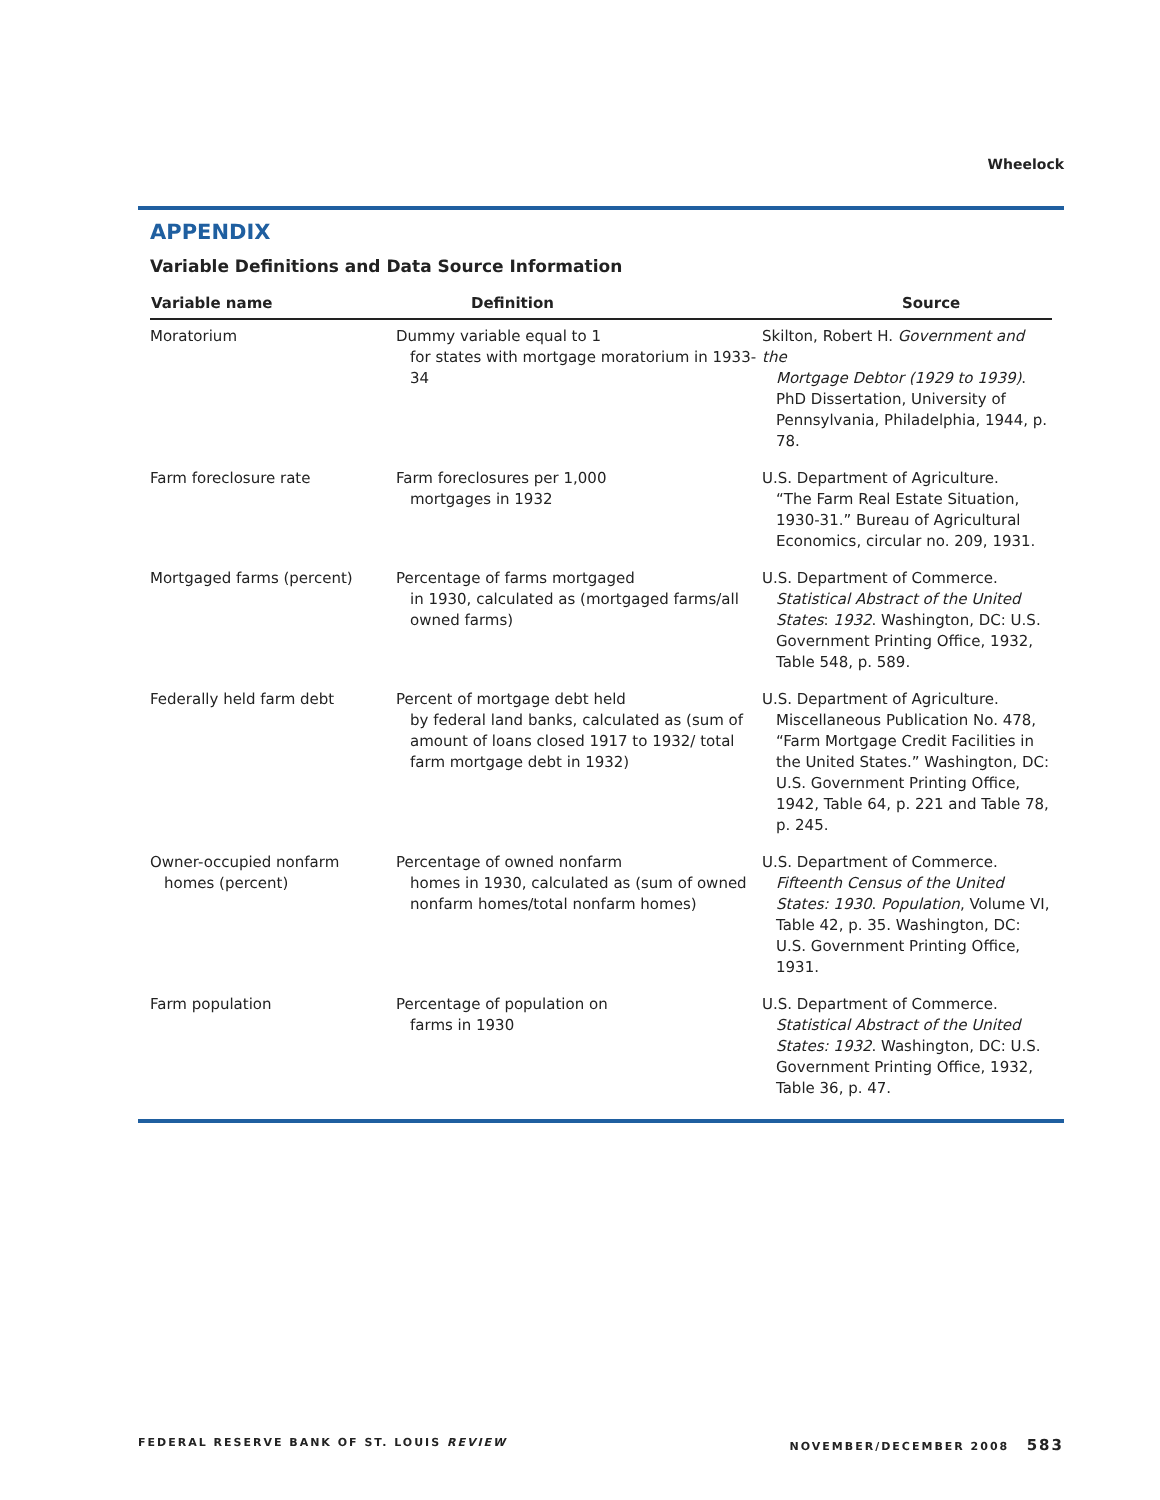Wheelock
APPENDIX
Variable Definitions and Data Source Information
| Variable name | Definition | Source |
| --- | --- | --- |
| Moratorium | Dummy variable equal to 1 for states with mortgage moratorium in 1933-34 | Skilton, Robert H. Government and the Mortgage Debtor (1929 to 1939) . PhD Dissertation, University of Pennsylvania, Philadelphia, 1944, p. 78. |
| Farm foreclosure rate | Farm foreclosures per 1,000 mortgages in 1932 | U.S. Department of Agriculture. “The Farm Real Estate Situation, 1930-31.” Bureau of Agricultural Economics, circular no. 209, 1931. |
| Mortgaged farms (percent) | Percentage of farms mortgaged in 1930, calculated as (mortgaged farms/all owned farms) | U.S. Department of Commerce. Statistical Abstract of the United States : 1932 . Washington, DC: U.S. Government Printing Office, 1932, Table 548, p. 589. |
| Federally held farm debt | Percent of mortgage debt held by federal land banks, calculated as (sum of amount of loans closed 1917 to 1932/ total farm mortgage debt in 1932) | U.S. Department of Agriculture. Miscellaneous Publication No. 478, “Farm Mortgage Credit Facilities in the United States.” Washington, DC: U.S. Government Printing Office, 1942, Table 64, p. 221 and Table 78, p. 245. |
| Owner-occupied nonfarm homes (percent) | Percentage of owned nonfarm homes in 1930, calculated as (sum of owned nonfarm homes/total nonfarm homes) | U.S. Department of Commerce. Fifteenth Census of the United States: 1930 . Population , Volume VI, Table 42, p. 35. Washington, DC: U.S. Government Printing Office, 1931. |
| Farm population | Percentage of population on farms in 1930 | U.S. Department of Commerce. Statistical Abstract of the United States: 1932 . Washington, DC: U.S. Government Printing Office, 1932, Table 36, p. 47. |
FEDERAL RESERVE BANK OF ST. LOUIS REVIEW NOVEMBER/DECEMBER 2008 583